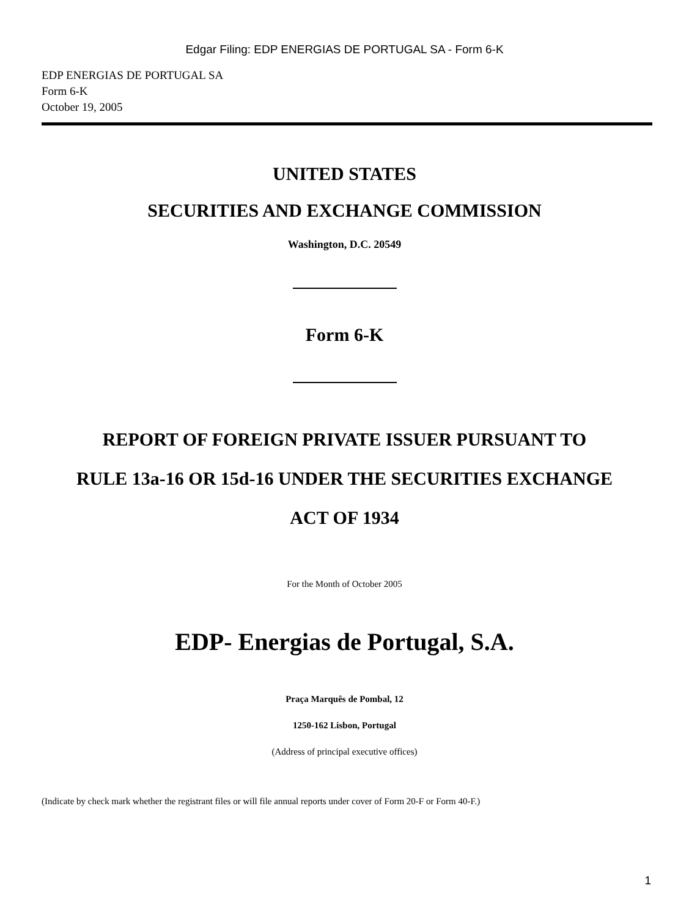Edgar Filing: EDP ENERGIAS DE PORTUGAL SA - Form 6-K
EDP ENERGIAS DE PORTUGAL SA
Form 6-K
October 19, 2005
UNITED STATES
SECURITIES AND EXCHANGE COMMISSION
Washington, D.C. 20549
Form 6-K
REPORT OF FOREIGN PRIVATE ISSUER PURSUANT TO
RULE 13a-16 OR 15d-16 UNDER THE SECURITIES EXCHANGE
ACT OF 1934
For the Month of October 2005
EDP- Energias de Portugal, S.A.
Praça Marquês de Pombal, 12
1250-162 Lisbon, Portugal
(Address of principal executive offices)
(Indicate by check mark whether the registrant files or will file annual reports under cover of Form 20-F or Form 40-F.)
1